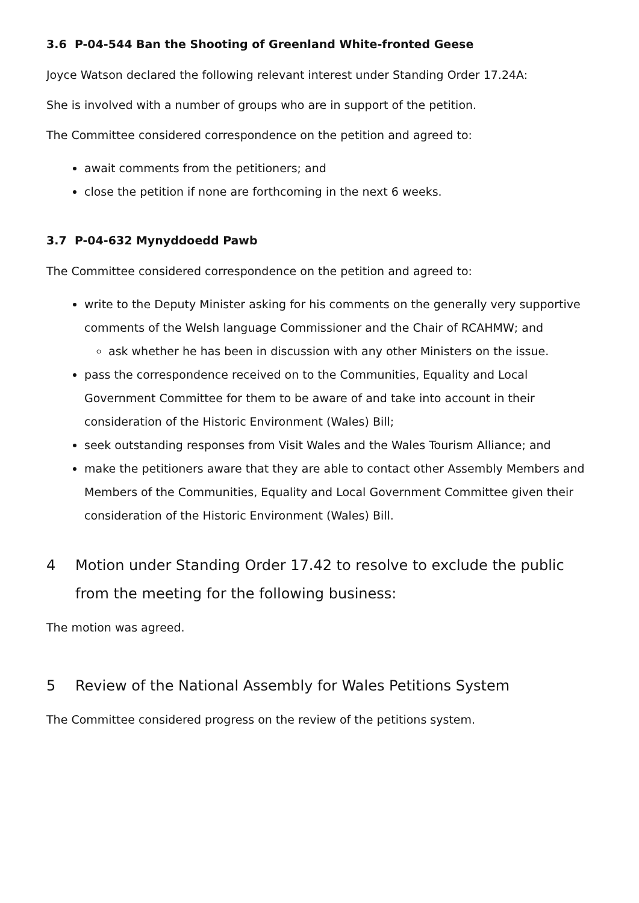3.6 P-04-544 Ban the Shooting of Greenland White-fronted Geese
Joyce Watson declared the following relevant interest under Standing Order 17.24A:
She is involved with a number of groups who are in support of the petition.
The Committee considered correspondence on the petition and agreed to:
await comments from the petitioners; and
close the petition if none are forthcoming in the next 6 weeks.
3.7 P-04-632 Mynyddoedd Pawb
The Committee considered correspondence on the petition and agreed to:
write to the Deputy Minister asking for his comments on the generally very supportive comments of the Welsh language Commissioner and the Chair of RCAHMW; and
ask whether he has been in discussion with any other Ministers on the issue.
pass the correspondence received on to the Communities, Equality and Local Government Committee for them to be aware of and take into account in their consideration of the Historic Environment (Wales) Bill;
seek outstanding responses from Visit Wales and the Wales Tourism Alliance; and
make the petitioners aware that they are able to contact other Assembly Members and Members of the Communities, Equality and Local Government Committee given their consideration of the Historic Environment (Wales) Bill.
4 Motion under Standing Order 17.42 to resolve to exclude the public from the meeting for the following business:
The motion was agreed.
5 Review of the National Assembly for Wales Petitions System
The Committee considered progress on the review of the petitions system.